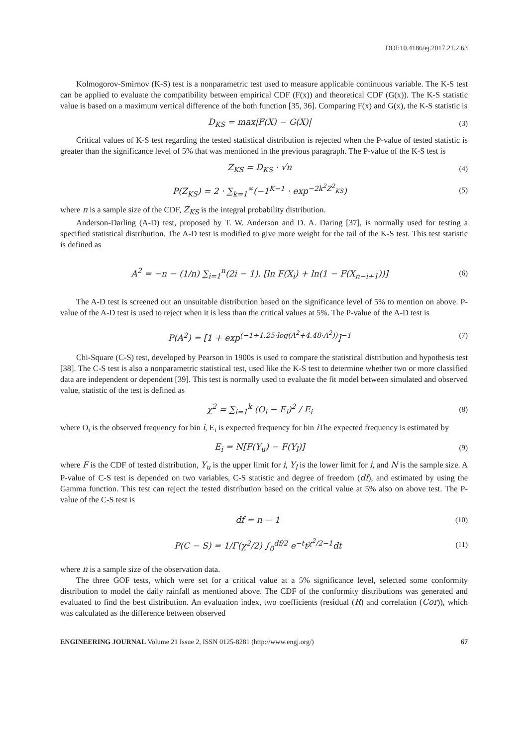DOI:10.4186/ej.2017.21.2.63
Kolmogorov-Smirnov (K-S) test is a nonparametric test used to measure applicable continuous variable. The K-S test can be applied to evaluate the compatibility between empirical CDF (F(x)) and theoretical CDF (G(x)). The K-S statistic value is based on a maximum vertical difference of the both function [35, 36]. Comparing F(x) and G(x), the K-S statistic is
D<sub>KS</sub> = max|F(X) − G(X)| (3)
Critical values of K-S test regarding the tested statistical distribution is rejected when the P-value of tested statistic is greater than the significance level of 5% that was mentioned in the previous paragraph. The P-value of the K-S test is
Z<sub>KS</sub> = D<sub>KS</sub> · √n (4)
P(Z<sub>KS</sub>) = 2 · ∑<sub>k=1</sub><sup>∞</sup>(−1<sup>K−1</sup> · exp<sup>−2k<sup>2</sup>Z<sup>2</sup><sub>KS</sub></sup>) (5)
where n is a sample size of the CDF, Z<sub>KS</sub> is the integral probability distribution.
Anderson-Darling (A-D) test, proposed by T. W. Anderson and D. A. Daring [37], is normally used for testing a specified statistical distribution. The A-D test is modified to give more weight for the tail of the K-S test. This test statistic is defined as
A<sup>2</sup> = −n − (1/n) ∑<sub>i=1</sub><sup>n</sup>(2i − 1). [ln F(X<sub>i</sub>) + ln(1 − F(X<sub>n−i+1</sub>))] (6)
The A-D test is screened out an unsuitable distribution based on the significance level of 5% to mention on above. P-value of the A-D test is used to reject when it is less than the critical values at 5%. The P-value of the A-D test is
P(A<sup>2</sup>) = [1 + exp<sup>(−1+1.25·log(A<sup>2</sup>+4.48·A<sup>2</sup>))</sup>]<sup>−1</sup> (7)
Chi-Square (C-S) test, developed by Pearson in 1900s is used to compare the statistical distribution and hypothesis test [38]. The C-S test is also a nonparametric statistical test, used like the K-S test to determine whether two or more classified data are independent or dependent [39]. This test is normally used to evaluate the fit model between simulated and observed value, statistic of the test is defined as
χ<sup>2</sup> = ∑<sub>i=1</sub><sup>k</sup> (O<sub>i</sub> − E<sub>i</sub>)<sup>2</sup> / E<sub>i</sub> (8)
where O<sub>i</sub> is the observed frequency for bin i, E<sub>i</sub> is expected frequency for bin i The expected frequency is estimated by
E<sub>i</sub> = N[F(Y<sub>u</sub>) − F(Y<sub>l</sub>)] (9)
where F is the CDF of tested distribution, Y<sub>u</sub> is the upper limit for i, Y<sub>l</sub> is the lower limit for i, and N is the sample size. A P-value of C-S test is depended on two variables, C-S statistic and degree of freedom (df), and estimated by using the Gamma function. This test can reject the tested distribution based on the critical value at 5% also on above test. The P-value of the C-S test is
df = n − 1 (10)
P(C − S) = 1/Γ(χ<sup>2</sup>/2) ∫<sub>0</sub><sup>df/2</sup> e<sup>−t</sup>t<sup>χ<sup>2</sup>/2−1</sup>dt (11)
where n is a sample size of the observation data.
The three GOF tests, which were set for a critical value at a 5% significance level, selected some conformity distribution to model the daily rainfall as mentioned above. The CDF of the conformity distributions was generated and evaluated to find the best distribution. An evaluation index, two coefficients (residual (R) and correlation (Cor)), which was calculated as the difference between observed
ENGINEERING JOURNAL Volume 21 Issue 2, ISSN 0125-8281 (http://www.engj.org/) 67